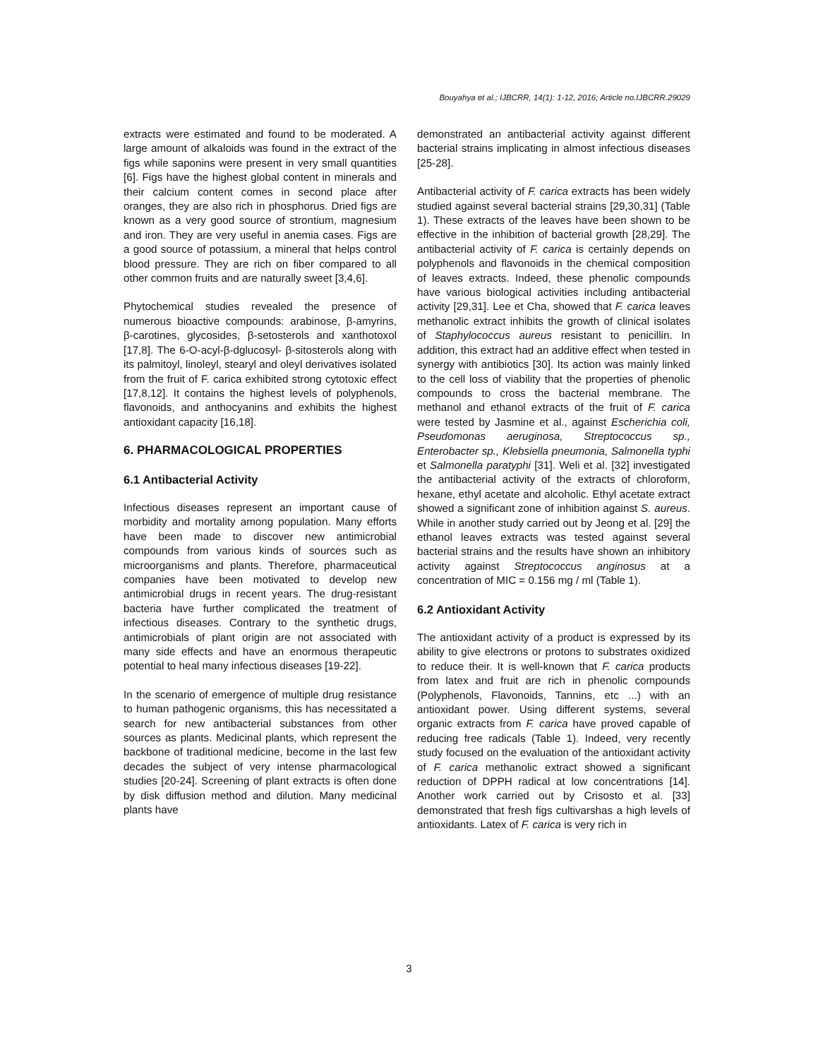Bouyahya et al.; IJBCRR, 14(1): 1-12, 2016; Article no.IJBCRR.29029
extracts were estimated and found to be moderated. A large amount of alkaloids was found in the extract of the figs while saponins were present in very small quantities [6]. Figs have the highest global content in minerals and their calcium content comes in second place after oranges, they are also rich in phosphorus. Dried figs are known as a very good source of strontium, magnesium and iron. They are very useful in anemia cases. Figs are a good source of potassium, a mineral that helps control blood pressure. They are rich on fiber compared to all other common fruits and are naturally sweet [3,4,6].
Phytochemical studies revealed the presence of numerous bioactive compounds: arabinose, β-amyrins, β-carotines, glycosides, β-setosterols and xanthotoxol [17,8]. The 6-O-acyl-β-dglucosyl- β-sitosterols along with its palmitoyl, linoleyl, stearyl and oleyl derivatives isolated from the fruit of F. carica exhibited strong cytotoxic effect [17,8,12]. It contains the highest levels of polyphenols, flavonoids, and anthocyanins and exhibits the highest antioxidant capacity [16,18].
6. PHARMACOLOGICAL PROPERTIES
6.1 Antibacterial Activity
Infectious diseases represent an important cause of morbidity and mortality among population. Many efforts have been made to discover new antimicrobial compounds from various kinds of sources such as microorganisms and plants. Therefore, pharmaceutical companies have been motivated to develop new antimicrobial drugs in recent years. The drug-resistant bacteria have further complicated the treatment of infectious diseases. Contrary to the synthetic drugs, antimicrobials of plant origin are not associated with many side effects and have an enormous therapeutic potential to heal many infectious diseases [19-22].
In the scenario of emergence of multiple drug resistance to human pathogenic organisms, this has necessitated a search for new antibacterial substances from other sources as plants. Medicinal plants, which represent the backbone of traditional medicine, become in the last few decades the subject of very intense pharmacological studies [20-24]. Screening of plant extracts is often done by disk diffusion method and dilution. Many medicinal plants have
demonstrated an antibacterial activity against different bacterial strains implicating in almost infectious diseases [25-28].
Antibacterial activity of F. carica extracts has been widely studied against several bacterial strains [29,30,31] (Table 1). These extracts of the leaves have been shown to be effective in the inhibition of bacterial growth [28,29]. The antibacterial activity of F. carica is certainly depends on polyphenols and flavonoids in the chemical composition of leaves extracts. Indeed, these phenolic compounds have various biological activities including antibacterial activity [29,31]. Lee et Cha, showed that F. carica leaves methanolic extract inhibits the growth of clinical isolates of Staphylococcus aureus resistant to penicillin. In addition, this extract had an additive effect when tested in synergy with antibiotics [30]. Its action was mainly linked to the cell loss of viability that the properties of phenolic compounds to cross the bacterial membrane. The methanol and ethanol extracts of the fruit of F. carica were tested by Jasmine et al., against Escherichia coli, Pseudomonas aeruginosa, Streptococcus sp., Enterobacter sp., Klebsiella pneumonia, Salmonella typhi et Salmonella paratyphi [31]. Weli et al. [32] investigated the antibacterial activity of the extracts of chloroform, hexane, ethyl acetate and alcoholic. Ethyl acetate extract showed a significant zone of inhibition against S. aureus. While in another study carried out by Jeong et al. [29] the ethanol leaves extracts was tested against several bacterial strains and the results have shown an inhibitory activity against Streptococcus anginosus at a concentration of MIC = 0.156 mg / ml (Table 1).
6.2 Antioxidant Activity
The antioxidant activity of a product is expressed by its ability to give electrons or protons to substrates oxidized to reduce their. It is well-known that F. carica products from latex and fruit are rich in phenolic compounds (Polyphenols, Flavonoids, Tannins, etc ...) with an antioxidant power. Using different systems, several organic extracts from F. carica have proved capable of reducing free radicals (Table 1). Indeed, very recently study focused on the evaluation of the antioxidant activity of F. carica methanolic extract showed a significant reduction of DPPH radical at low concentrations [14]. Another work carried out by Crisosto et al. [33] demonstrated that fresh figs cultivarshas a high levels of antioxidants. Latex of F. carica is very rich in
3